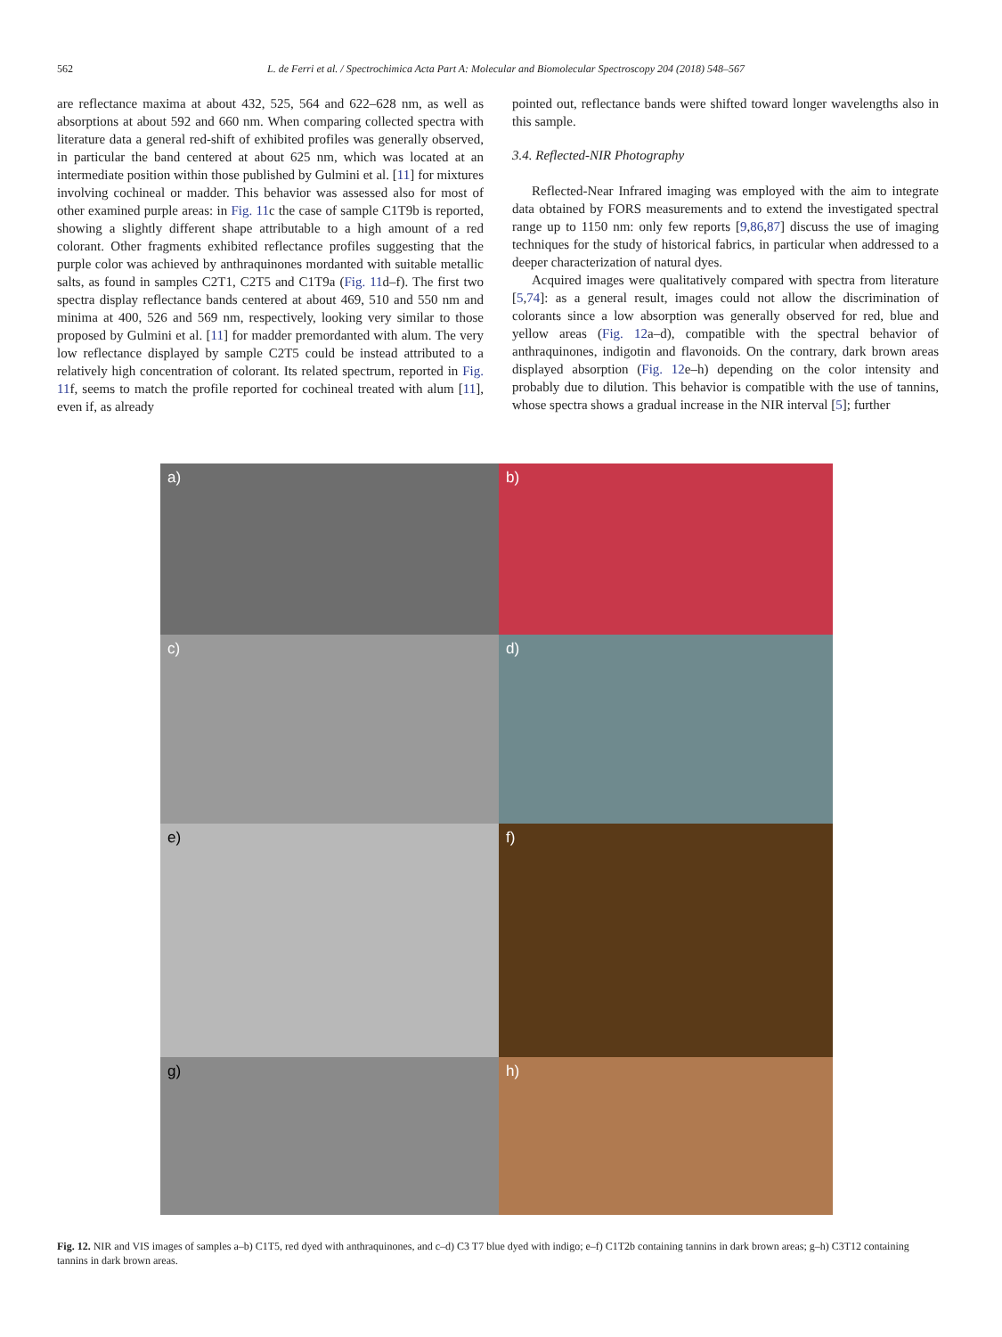562 L. de Ferri et al. / Spectrochimica Acta Part A: Molecular and Biomolecular Spectroscopy 204 (2018) 548–567
are reflectance maxima at about 432, 525, 564 and 622–628 nm, as well as absorptions at about 592 and 660 nm. When comparing collected spectra with literature data a general red-shift of exhibited profiles was generally observed, in particular the band centered at about 625 nm, which was located at an intermediate position within those published by Gulmini et al. [11] for mixtures involving cochineal or madder. This behavior was assessed also for most of other examined purple areas: in Fig. 11c the case of sample C1T9b is reported, showing a slightly different shape attributable to a high amount of a red colorant. Other fragments exhibited reflectance profiles suggesting that the purple color was achieved by anthraquinones mordanted with suitable metallic salts, as found in samples C2T1, C2T5 and C1T9a (Fig. 11d–f). The first two spectra display reflectance bands centered at about 469, 510 and 550 nm and minima at 400, 526 and 569 nm, respectively, looking very similar to those proposed by Gulmini et al. [11] for madder premordanted with alum. The very low reflectance displayed by sample C2T5 could be instead attributed to a relatively high concentration of colorant. Its related spectrum, reported in Fig. 11f, seems to match the profile reported for cochineal treated with alum [11], even if, as already
pointed out, reflectance bands were shifted toward longer wavelengths also in this sample.
3.4. Reflected-NIR Photography
Reflected-Near Infrared imaging was employed with the aim to integrate data obtained by FORS measurements and to extend the investigated spectral range up to 1150 nm: only few reports [9,86,87] discuss the use of imaging techniques for the study of historical fabrics, in particular when addressed to a deeper characterization of natural dyes.
Acquired images were qualitatively compared with spectra from literature [5,74]: as a general result, images could not allow the discrimination of colorants since a low absorption was generally observed for red, blue and yellow areas (Fig. 12a–d), compatible with the spectral behavior of anthraquinones, indigotin and flavonoids. On the contrary, dark brown areas displayed absorption (Fig. 12e–h) depending on the color intensity and probably due to dilution. This behavior is compatible with the use of tannins, whose spectra shows a gradual increase in the NIR interval [5]; further
a)
b)
c)
d)
e)
f)
g)
h)
Fig. 12. NIR and VIS images of samples a–b) C1T5, red dyed with anthraquinones, and c–d) C3 T7 blue dyed with indigo; e–f) C1T2b containing tannins in dark brown areas; g–h) C3T12 containing tannins in dark brown areas.